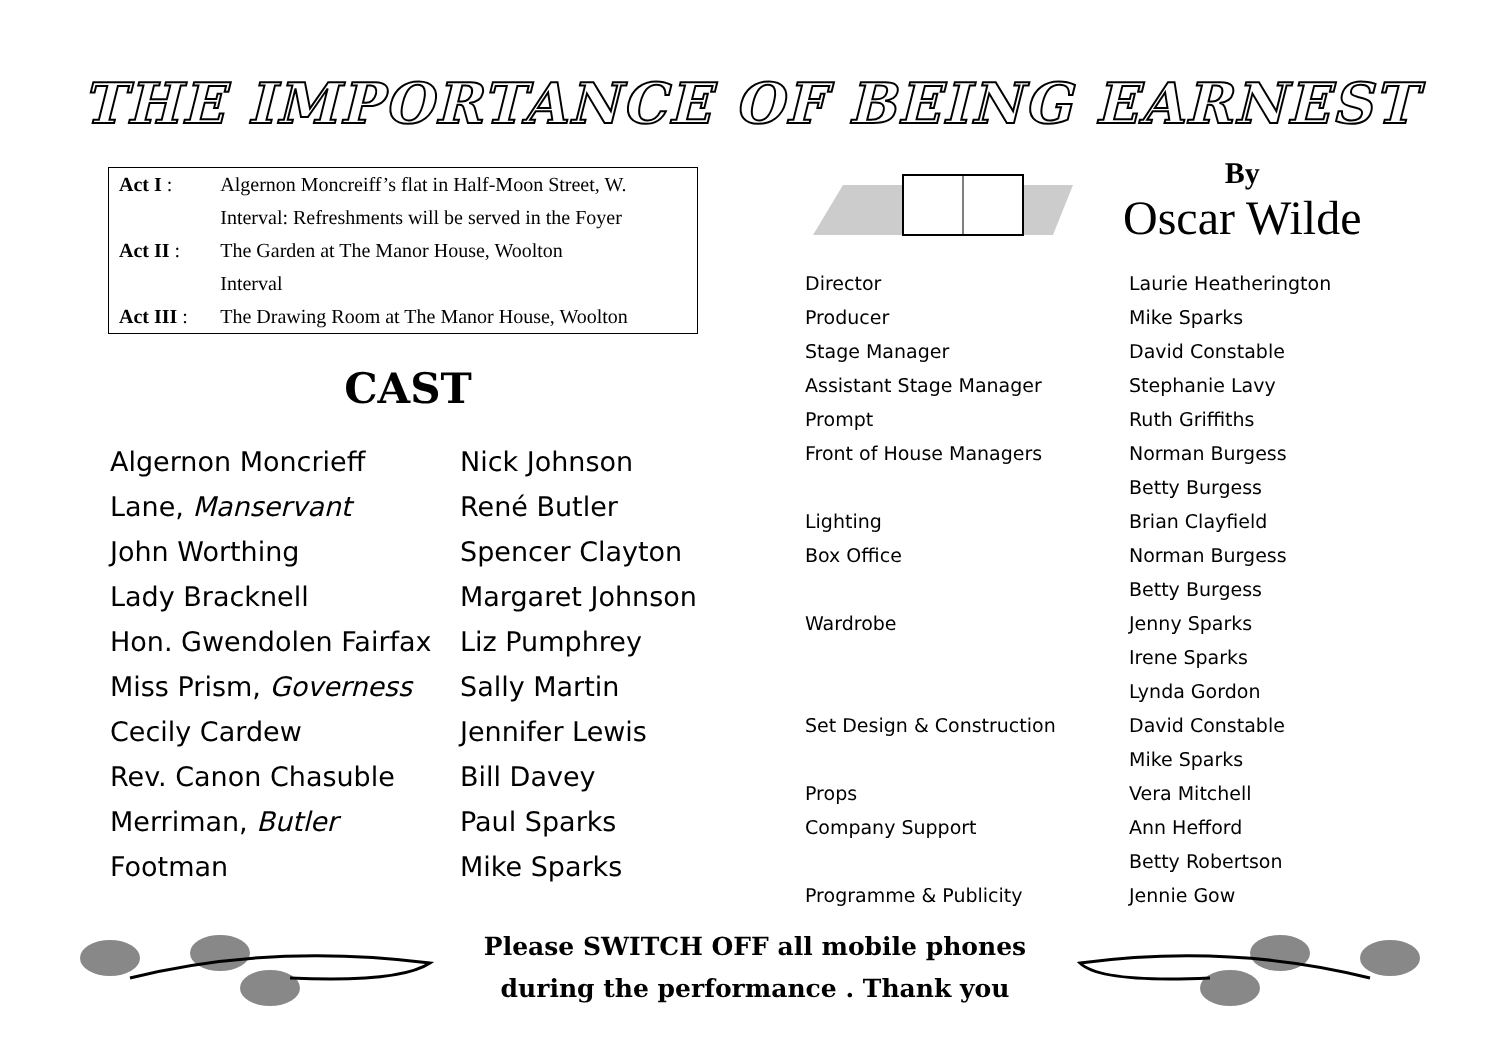THE IMPORTANCE OF BEING EARNEST
| Act I : | Algernon Moncreiff’s flat in Half-Moon Street, W. |
| | Interval: Refreshments will be served in the Foyer |
| Act II : | The Garden at The Manor House, Woolton |
| | Interval |
| Act III : | The Drawing Room at The Manor House, Woolton |
CAST
| Algernon Moncrieff | Nick Johnson |
| Lane, Manservant | René Butler |
| John Worthing | Spencer Clayton |
| Lady Bracknell | Margaret Johnson |
| Hon. Gwendolen Fairfax | Liz Pumphrey |
| Miss Prism, Governess | Sally Martin |
| Cecily Cardew | Jennifer Lewis |
| Rev. Canon Chasuble | Bill Davey |
| Merriman, Butler | Paul Sparks |
| Footman | Mike Sparks |
By
Oscar Wilde
| Director | Laurie Heatherington |
| Producer | Mike Sparks |
| Stage Manager | David Constable |
| Assistant Stage Manager | Stephanie Lavy |
| Prompt | Ruth Griffiths |
| Front of House Managers | Norman Burgess |
| | Betty Burgess |
| Lighting | Brian Clayfield |
| Box Office | Norman Burgess |
| | Betty Burgess |
| Wardrobe | Jenny Sparks |
| | Irene Sparks |
| | Lynda Gordon |
| Set Design & Construction | David Constable |
| | Mike Sparks |
| Props | Vera Mitchell |
| Company Support | Ann Hefford |
| | Betty Robertson |
| Programme & Publicity | Jennie Gow |
Please SWITCH OFF all mobile phones
during the performance . Thank you